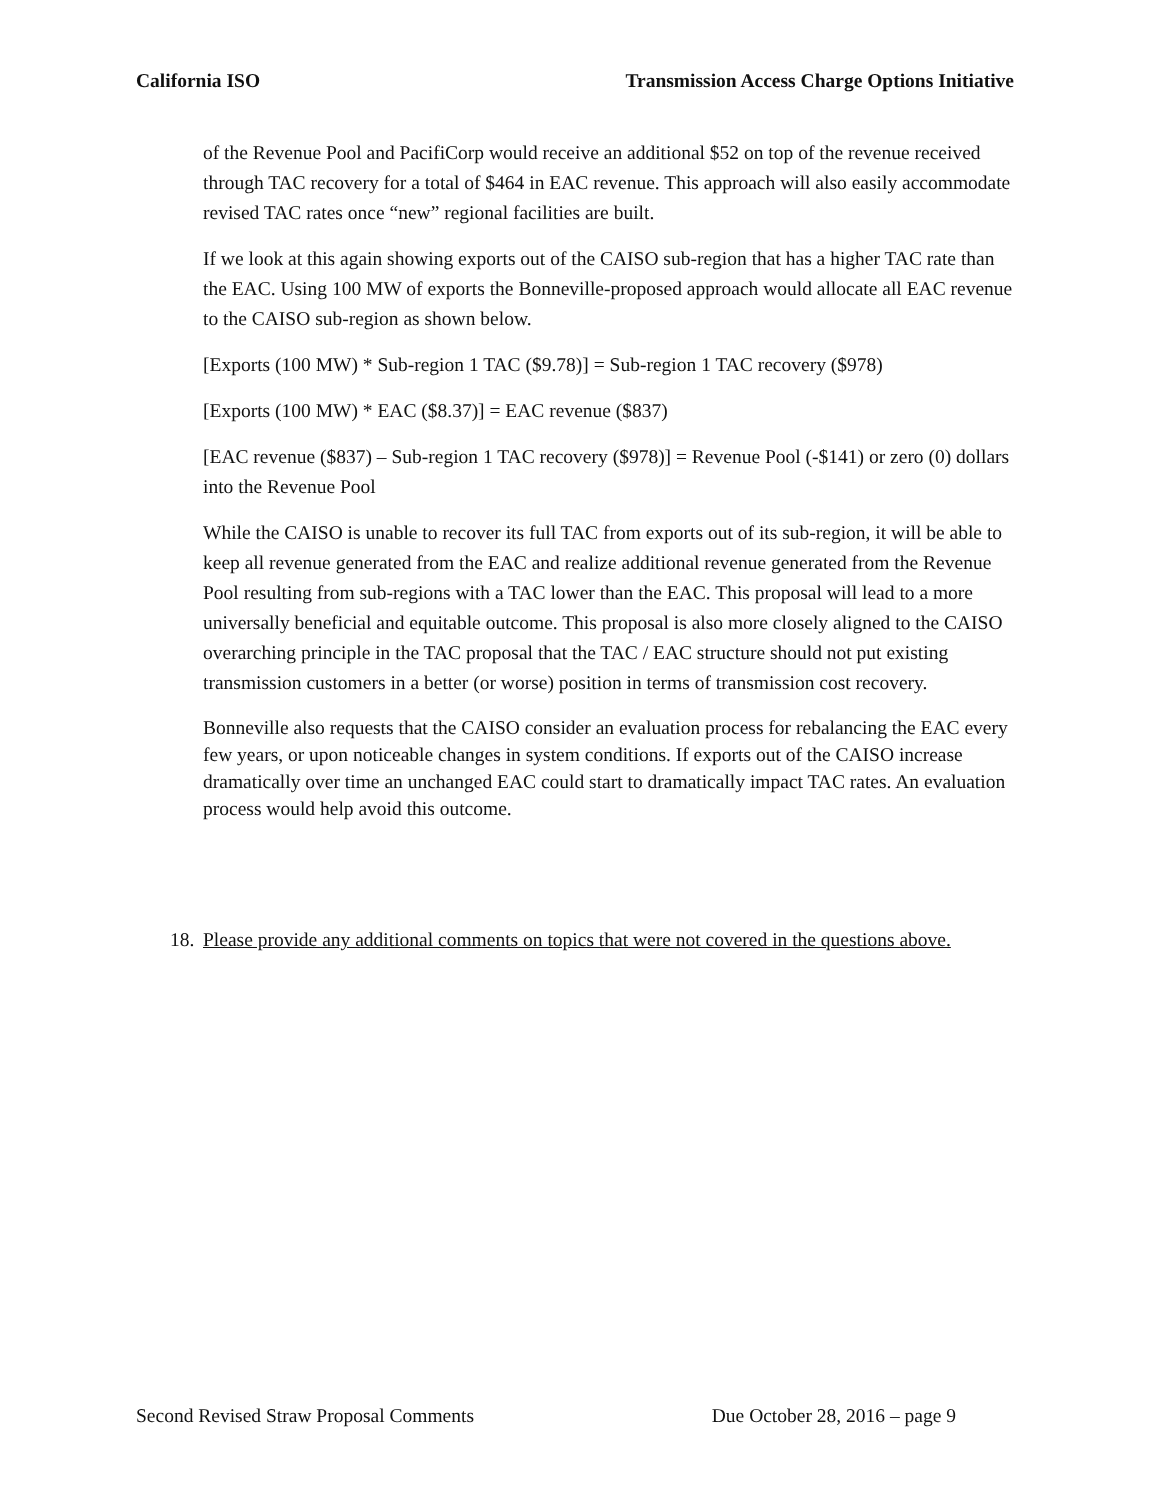California ISO Transmission Access Charge Options Initiative
of the Revenue Pool and PacifiCorp would receive an additional $52 on top of the revenue received through TAC recovery for a total of $464 in EAC revenue. This approach will also easily accommodate revised TAC rates once “new” regional facilities are built.
If we look at this again showing exports out of the CAISO sub-region that has a higher TAC rate than the EAC. Using 100 MW of exports the Bonneville-proposed approach would allocate all EAC revenue to the CAISO sub-region as shown below.
[Exports (100 MW) * Sub-region 1 TAC ($9.78)] = Sub-region 1 TAC recovery ($978)
[Exports (100 MW) * EAC ($8.37)] = EAC revenue ($837)
[EAC revenue ($837) – Sub-region 1 TAC recovery ($978)] = Revenue Pool (-$141) or zero (0) dollars into the Revenue Pool
While the CAISO is unable to recover its full TAC from exports out of its sub-region, it will be able to keep all revenue generated from the EAC and realize additional revenue generated from the Revenue Pool resulting from sub-regions with a TAC lower than the EAC. This proposal will lead to a more universally beneficial and equitable outcome. This proposal is also more closely aligned to the CAISO overarching principle in the TAC proposal that the TAC / EAC structure should not put existing transmission customers in a better (or worse) position in terms of transmission cost recovery.
Bonneville also requests that the CAISO consider an evaluation process for rebalancing the EAC every few years, or upon noticeable changes in system conditions. If exports out of the CAISO increase dramatically over time an unchanged EAC could start to dramatically impact TAC rates. An evaluation process would help avoid this outcome.
18. Please provide any additional comments on topics that were not covered in the questions above.
Second Revised Straw Proposal Comments Due October 28, 2016 – page 9